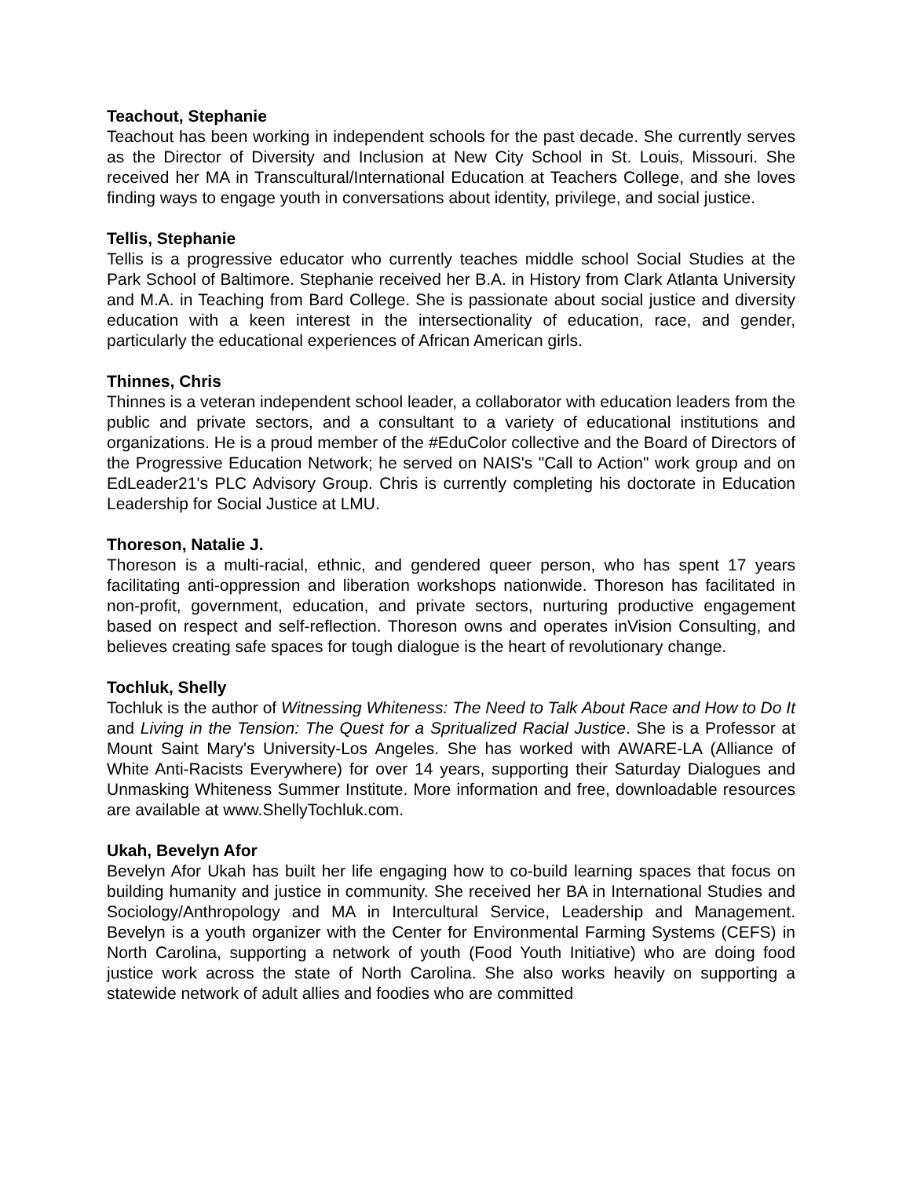Teachout, Stephanie
Teachout has been working in independent schools for the past decade. She currently serves as the Director of Diversity and Inclusion at New City School in St. Louis, Missouri. She received her MA in Transcultural/International Education at Teachers College, and she loves finding ways to engage youth in conversations about identity, privilege, and social justice.
Tellis, Stephanie
Tellis is a progressive educator who currently teaches middle school Social Studies at the Park School of Baltimore. Stephanie received her B.A. in History from Clark Atlanta University and M.A. in Teaching from Bard College. She is passionate about social justice and diversity education with a keen interest in the intersectionality of education, race, and gender, particularly the educational experiences of African American girls.
Thinnes, Chris
Thinnes is a veteran independent school leader, a collaborator with education leaders from the public and private sectors, and a consultant to a variety of educational institutions and organizations. He is a proud member of the #EduColor collective and the Board of Directors of the Progressive Education Network; he served on NAIS's "Call to Action" work group and on EdLeader21's PLC Advisory Group. Chris is currently completing his doctorate in Education Leadership for Social Justice at LMU.
Thoreson, Natalie J.
Thoreson is a multi-racial, ethnic, and gendered queer person, who has spent 17 years facilitating anti-oppression and liberation workshops nationwide. Thoreson has facilitated in non-profit, government, education, and private sectors, nurturing productive engagement based on respect and self-reflection. Thoreson owns and operates inVision Consulting, and believes creating safe spaces for tough dialogue is the heart of revolutionary change.
Tochluk, Shelly
Tochluk is the author of Witnessing Whiteness: The Need to Talk About Race and How to Do It and Living in the Tension: The Quest for a Spritualized Racial Justice. She is a Professor at Mount Saint Mary's University-Los Angeles. She has worked with AWARE-LA (Alliance of White Anti-Racists Everywhere) for over 14 years, supporting their Saturday Dialogues and Unmasking Whiteness Summer Institute. More information and free, downloadable resources are available at www.ShellyTochluk.com.
Ukah, Bevelyn Afor
Bevelyn Afor Ukah has built her life engaging how to co-build learning spaces that focus on building humanity and justice in community. She received her BA in International Studies and Sociology/Anthropology and MA in Intercultural Service, Leadership and Management. Bevelyn is a youth organizer with the Center for Environmental Farming Systems (CEFS) in North Carolina, supporting a network of youth (Food Youth Initiative) who are doing food justice work across the state of North Carolina. She also works heavily on supporting a statewide network of adult allies and foodies who are committed